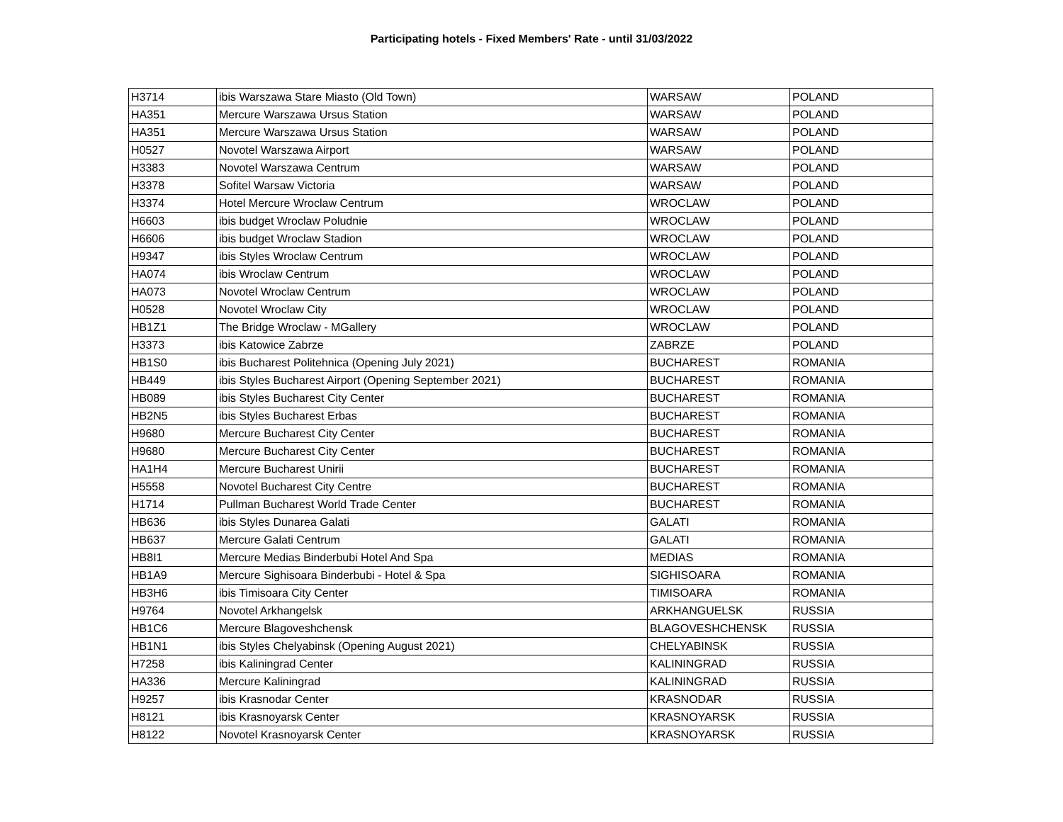Participating hotels - Fixed Members' Rate - until 31/03/2022
| H3714 | ibis Warszawa Stare Miasto (Old Town) | WARSAW | POLAND |
| HA351 | Mercure Warszawa Ursus Station | WARSAW | POLAND |
| HA351 | Mercure Warszawa Ursus Station | WARSAW | POLAND |
| H0527 | Novotel Warszawa Airport | WARSAW | POLAND |
| H3383 | Novotel Warszawa Centrum | WARSAW | POLAND |
| H3378 | Sofitel Warsaw Victoria | WARSAW | POLAND |
| H3374 | Hotel Mercure Wroclaw Centrum | WROCLAW | POLAND |
| H6603 | ibis budget Wroclaw Poludnie | WROCLAW | POLAND |
| H6606 | ibis budget Wroclaw Stadion | WROCLAW | POLAND |
| H9347 | ibis Styles Wroclaw Centrum | WROCLAW | POLAND |
| HA074 | ibis Wroclaw Centrum | WROCLAW | POLAND |
| HA073 | Novotel Wroclaw Centrum | WROCLAW | POLAND |
| H0528 | Novotel Wroclaw City | WROCLAW | POLAND |
| HB1Z1 | The Bridge Wroclaw - MGallery | WROCLAW | POLAND |
| H3373 | ibis Katowice Zabrze | ZABRZE | POLAND |
| HB1S0 | ibis Bucharest Politehnica (Opening July 2021) | BUCHAREST | ROMANIA |
| HB449 | ibis Styles Bucharest Airport (Opening September 2021) | BUCHAREST | ROMANIA |
| HB089 | ibis Styles Bucharest City Center | BUCHAREST | ROMANIA |
| HB2N5 | ibis Styles Bucharest Erbas | BUCHAREST | ROMANIA |
| H9680 | Mercure Bucharest City Center | BUCHAREST | ROMANIA |
| H9680 | Mercure Bucharest City Center | BUCHAREST | ROMANIA |
| HA1H4 | Mercure Bucharest Unirii | BUCHAREST | ROMANIA |
| H5558 | Novotel Bucharest City Centre | BUCHAREST | ROMANIA |
| H1714 | Pullman Bucharest World Trade Center | BUCHAREST | ROMANIA |
| HB636 | ibis Styles Dunarea Galati | GALATI | ROMANIA |
| HB637 | Mercure Galati Centrum | GALATI | ROMANIA |
| HB8I1 | Mercure Medias Binderbubi Hotel And Spa | MEDIAS | ROMANIA |
| HB1A9 | Mercure Sighisoara Binderbubi - Hotel & Spa | SIGHISOARA | ROMANIA |
| HB3H6 | ibis Timisoara City Center | TIMISOARA | ROMANIA |
| H9764 | Novotel Arkhangelsk | ARKHANGUELSK | RUSSIA |
| HB1C6 | Mercure Blagoveshchensk | BLAGOVESHCHENSK | RUSSIA |
| HB1N1 | ibis Styles Chelyabinsk (Opening August 2021) | CHELYABINSK | RUSSIA |
| H7258 | ibis Kaliningrad Center | KALININGRAD | RUSSIA |
| HA336 | Mercure Kaliningrad | KALININGRAD | RUSSIA |
| H9257 | ibis Krasnodar Center | KRASNODAR | RUSSIA |
| H8121 | ibis Krasnoyarsk Center | KRASNOYARSK | RUSSIA |
| H8122 | Novotel Krasnoyarsk Center | KRASNOYARSK | RUSSIA |